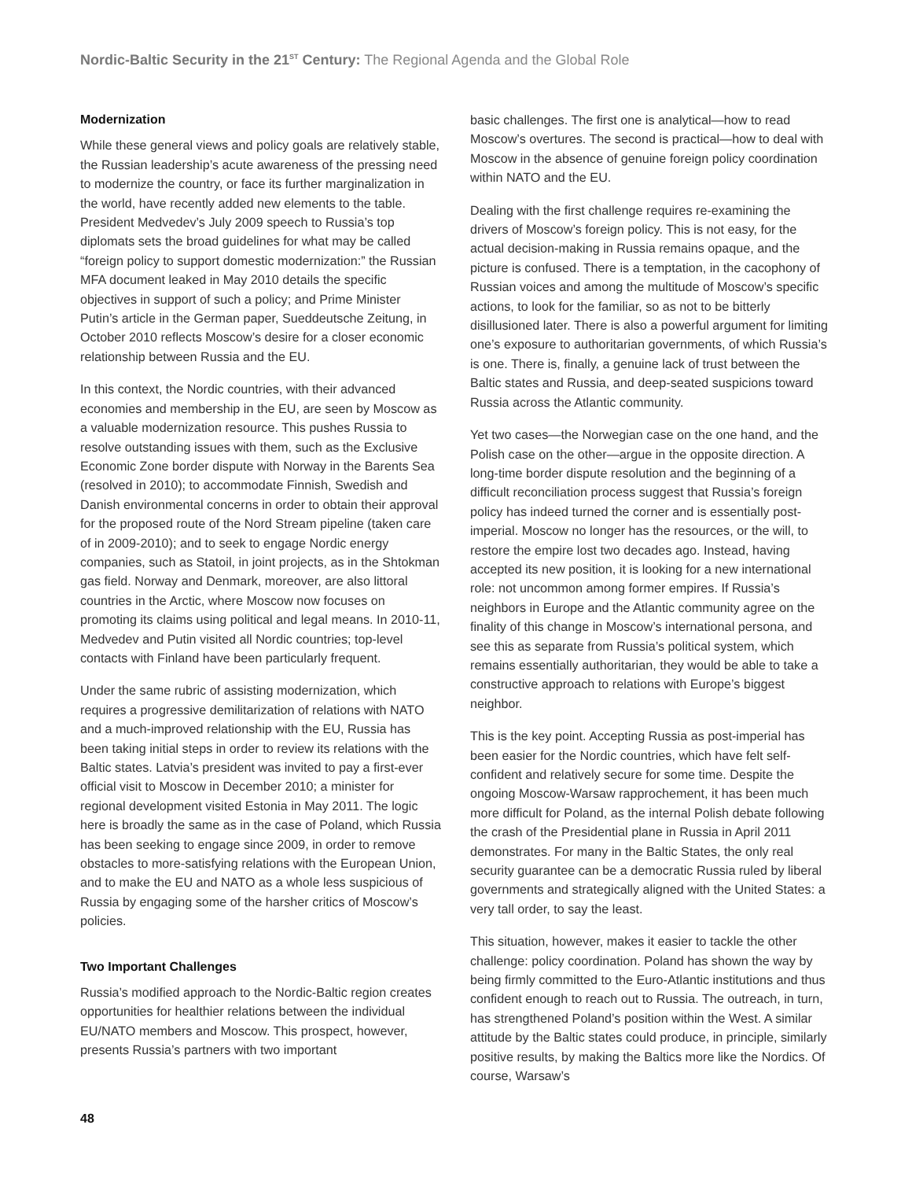Nordic-Baltic Security in the 21<sup>ST</sup> Century: The Regional Agenda and the Global Role
Modernization
While these general views and policy goals are relatively stable, the Russian leadership’s acute awareness of the pressing need to modernize the country, or face its further marginalization in the world, have recently added new elements to the table. President Medvedev’s July 2009 speech to Russia’s top diplomats sets the broad guidelines for what may be called “foreign policy to support domestic modernization:” the Russian MFA document leaked in May 2010 details the specific objectives in support of such a policy; and Prime Minister Putin’s article in the German paper, Sueddeutsche Zeitung, in October 2010 reflects Moscow’s desire for a closer economic relationship between Russia and the EU.
In this context, the Nordic countries, with their advanced economies and membership in the EU, are seen by Moscow as a valuable modernization resource. This pushes Russia to resolve outstanding issues with them, such as the Exclusive Economic Zone border dispute with Norway in the Barents Sea (resolved in 2010); to accommodate Finnish, Swedish and Danish environmental concerns in order to obtain their approval for the proposed route of the Nord Stream pipeline (taken care of in 2009-2010); and to seek to engage Nordic energy companies, such as Statoil, in joint projects, as in the Shtokman gas field. Norway and Denmark, moreover, are also littoral countries in the Arctic, where Moscow now focuses on promoting its claims using political and legal means. In 2010-11, Medvedev and Putin visited all Nordic countries; top-level contacts with Finland have been particularly frequent.
Under the same rubric of assisting modernization, which requires a progressive demilitarization of relations with NATO and a much-improved relationship with the EU, Russia has been taking initial steps in order to review its relations with the Baltic states. Latvia’s president was invited to pay a first-ever official visit to Moscow in December 2010; a minister for regional development visited Estonia in May 2011. The logic here is broadly the same as in the case of Poland, which Russia has been seeking to engage since 2009, in order to remove obstacles to more-satisfying relations with the European Union, and to make the EU and NATO as a whole less suspicious of Russia by engaging some of the harsher critics of Moscow’s policies.
Two Important Challenges
Russia’s modified approach to the Nordic-Baltic region creates opportunities for healthier relations between the individual EU/NATO members and Moscow. This prospect, however, presents Russia’s partners with two important
basic challenges. The first one is analytical—how to read Moscow’s overtures. The second is practical—how to deal with Moscow in the absence of genuine foreign policy coordination within NATO and the EU.
Dealing with the first challenge requires re-examining the drivers of Moscow’s foreign policy. This is not easy, for the actual decision-making in Russia remains opaque, and the picture is confused. There is a temptation, in the cacophony of Russian voices and among the multitude of Moscow’s specific actions, to look for the familiar, so as not to be bitterly disillusioned later. There is also a powerful argument for limiting one’s exposure to authoritarian governments, of which Russia’s is one. There is, finally, a genuine lack of trust between the Baltic states and Russia, and deep-seated suspicions toward Russia across the Atlantic community.
Yet two cases—the Norwegian case on the one hand, and the Polish case on the other—argue in the opposite direction. A long-time border dispute resolution and the beginning of a difficult reconciliation process suggest that Russia’s foreign policy has indeed turned the corner and is essentially post-imperial. Moscow no longer has the resources, or the will, to restore the empire lost two decades ago. Instead, having accepted its new position, it is looking for a new international role: not uncommon among former empires. If Russia’s neighbors in Europe and the Atlantic community agree on the finality of this change in Moscow’s international persona, and see this as separate from Russia’s political system, which remains essentially authoritarian, they would be able to take a constructive approach to relations with Europe’s biggest neighbor.
This is the key point. Accepting Russia as post-imperial has been easier for the Nordic countries, which have felt self-confident and relatively secure for some time. Despite the ongoing Moscow-Warsaw rapprochement, it has been much more difficult for Poland, as the internal Polish debate following the crash of the Presidential plane in Russia in April 2011 demonstrates. For many in the Baltic States, the only real security guarantee can be a democratic Russia ruled by liberal governments and strategically aligned with the United States: a very tall order, to say the least.
This situation, however, makes it easier to tackle the other challenge: policy coordination. Poland has shown the way by being firmly committed to the Euro-Atlantic institutions and thus confident enough to reach out to Russia. The outreach, in turn, has strengthened Poland’s position within the West. A similar attitude by the Baltic states could produce, in principle, similarly positive results, by making the Baltics more like the Nordics. Of course, Warsaw’s
48